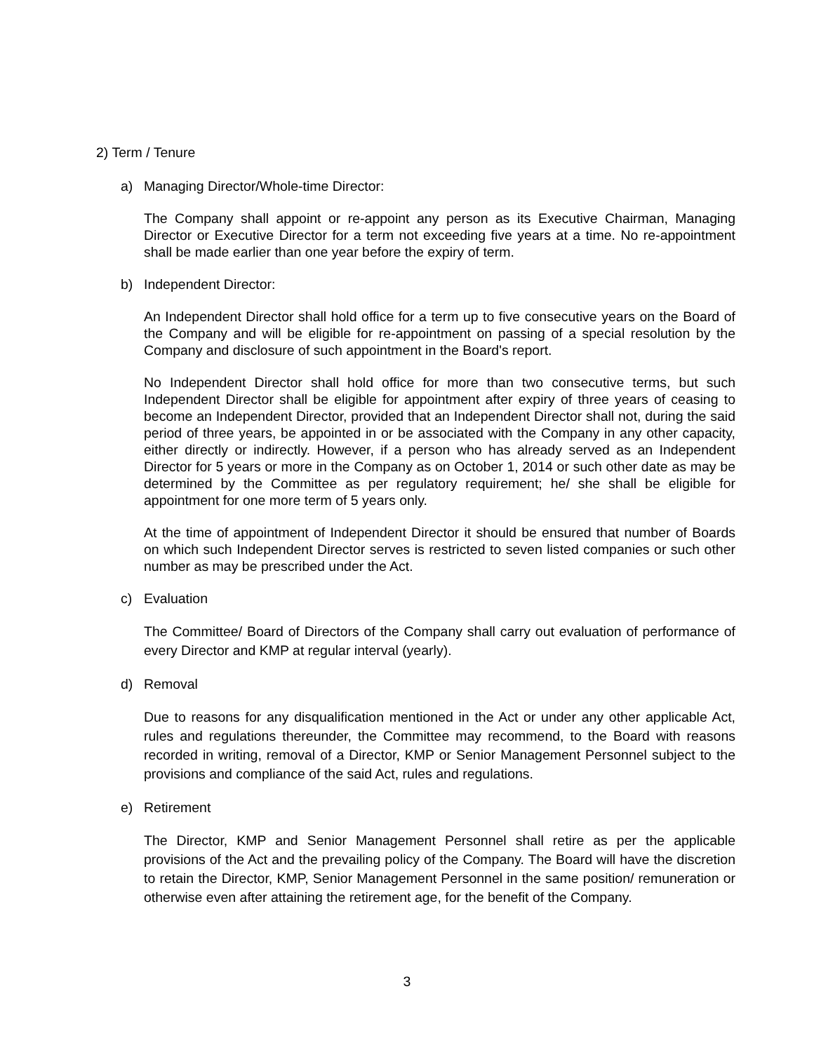2) Term / Tenure
a) Managing Director/Whole-time Director:
The Company shall appoint or re-appoint any person as its Executive Chairman, Managing Director or Executive Director for a term not exceeding five years at a time. No re-appointment shall be made earlier than one year before the expiry of term.
b) Independent Director:
An Independent Director shall hold office for a term up to five consecutive years on the Board of the Company and will be eligible for re-appointment on passing of a special resolution by the Company and disclosure of such appointment in the Board's report.
No Independent Director shall hold office for more than two consecutive terms, but such Independent Director shall be eligible for appointment after expiry of three years of ceasing to become an Independent Director, provided that an Independent Director shall not, during the said period of three years, be appointed in or be associated with the Company in any other capacity, either directly or indirectly. However, if a person who has already served as an Independent Director for 5 years or more in the Company as on October 1, 2014 or such other date as may be determined by the Committee as per regulatory requirement; he/ she shall be eligible for appointment for one more term of 5 years only.
At the time of appointment of Independent Director it should be ensured that number of Boards on which such Independent Director serves is restricted to seven listed companies or such other number as may be prescribed under the Act.
c) Evaluation
The Committee/ Board of Directors of the Company shall carry out evaluation of performance of every Director and KMP at regular interval (yearly).
d) Removal
Due to reasons for any disqualification mentioned in the Act or under any other applicable Act, rules and regulations thereunder, the Committee may recommend, to the Board with reasons recorded in writing, removal of a Director, KMP or Senior Management Personnel subject to the provisions and compliance of the said Act, rules and regulations.
e) Retirement
The Director, KMP and Senior Management Personnel shall retire as per the applicable provisions of the Act and the prevailing policy of the Company. The Board will have the discretion to retain the Director, KMP, Senior Management Personnel in the same position/ remuneration or otherwise even after attaining the retirement age, for the benefit of the Company.
3